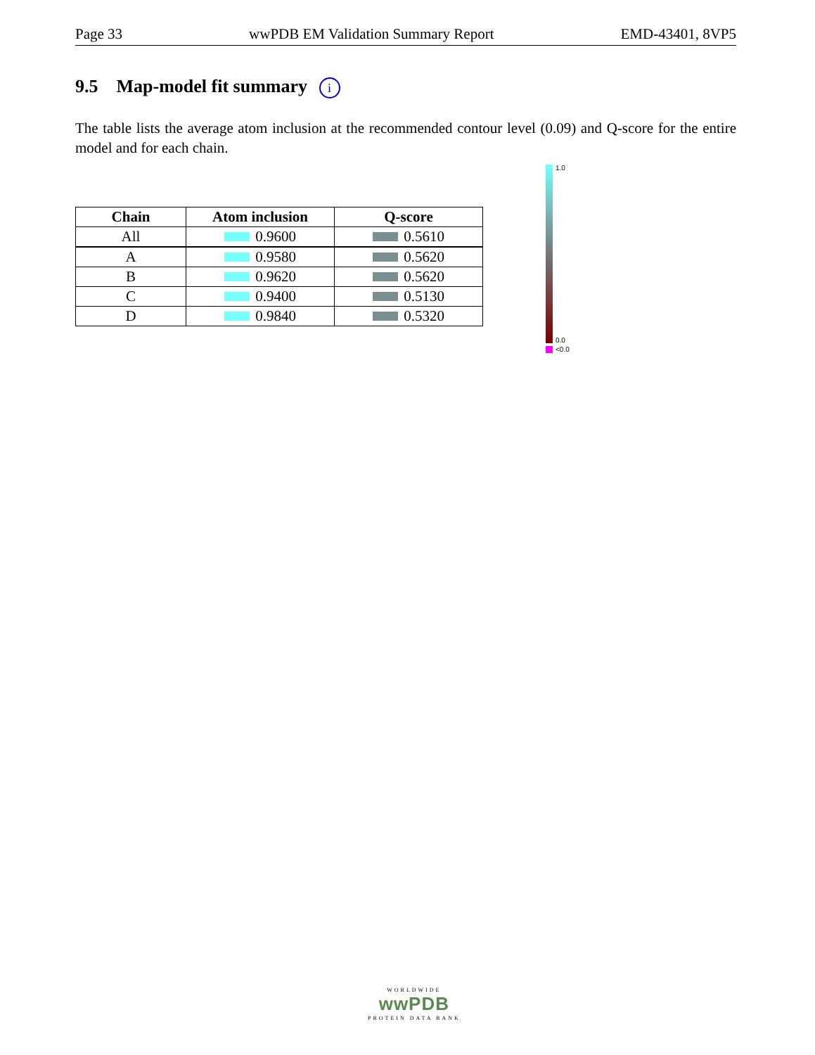Page 33 wwPDB EM Validation Summary Report EMD-43401, 8VP5
9.5 Map-model fit summary i
The table lists the average atom inclusion at the recommended contour level (0.09) and Q-score for the entire model and for each chain.
| Chain | Atom inclusion | Q-score |
| --- | --- | --- |
| All | 0.9600 | 0.5610 |
| A | 0.9580 | 0.5620 |
| B | 0.9620 | 0.5620 |
| C | 0.9400 | 0.5130 |
| D | 0.9840 | 0.5320 |
1.0
0.0
<0.0
WORLDWIDE
wwPDB
PROTEIN DATA BANK